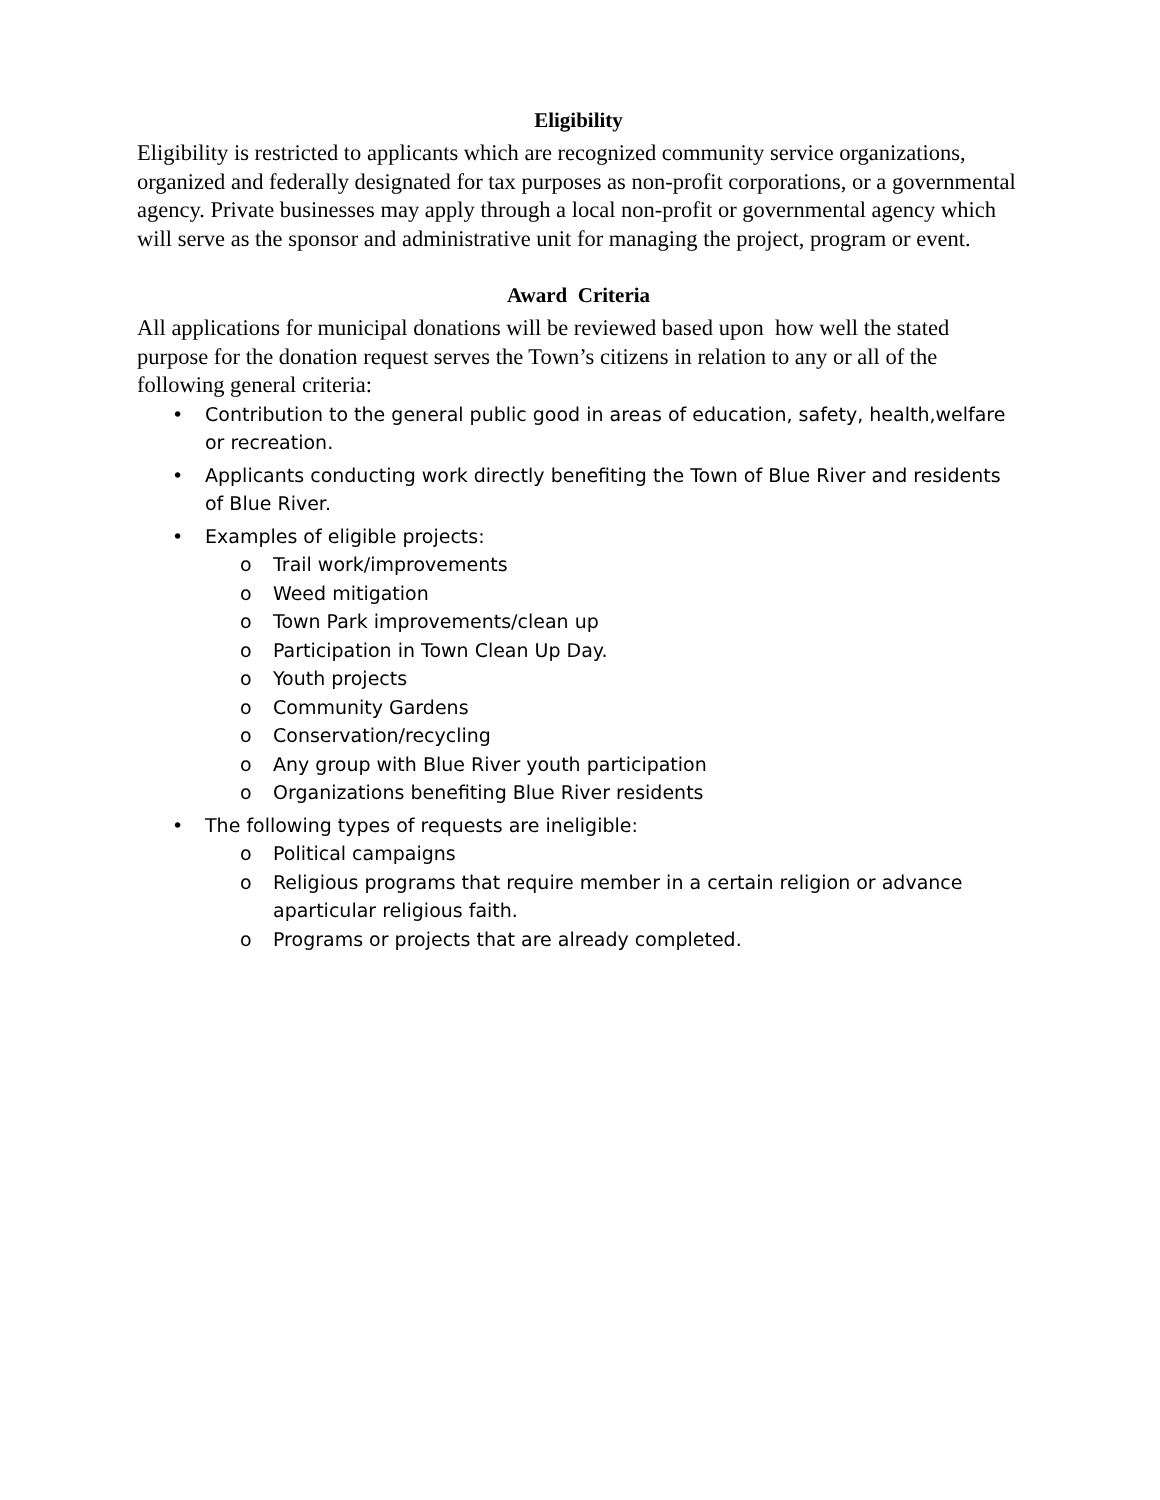Eligibility
Eligibility is restricted to applicants which are recognized community service organizations, organized and federally designated for tax purposes as non-profit corporations, or a governmental agency. Private businesses may apply through a local non-profit or governmental agency which will serve as the sponsor and administrative unit for managing the project, program or event.
Award Criteria
All applications for municipal donations will be reviewed based upon how well the stated purpose for the donation request serves the Town’s citizens in relation to any or all of the following general criteria:
• Contribution to the general public good in areas of education, safety, health,welfare or recreation.
• Applicants conducting work directly benefiting the Town of Blue River and residents of Blue River.
• Examples of eligible projects:
o Trail work/improvements
o Weed mitigation
o Town Park improvements/clean up
o Participation in Town Clean Up Day.
o Youth projects
o Community Gardens
o Conservation/recycling
o Any group with Blue River youth participation
o Organizations benefiting Blue River residents
• The following types of requests are ineligible:
o Political campaigns
o Religious programs that require member in a certain religion or advance aparticular religious faith.
o Programs or projects that are already completed.